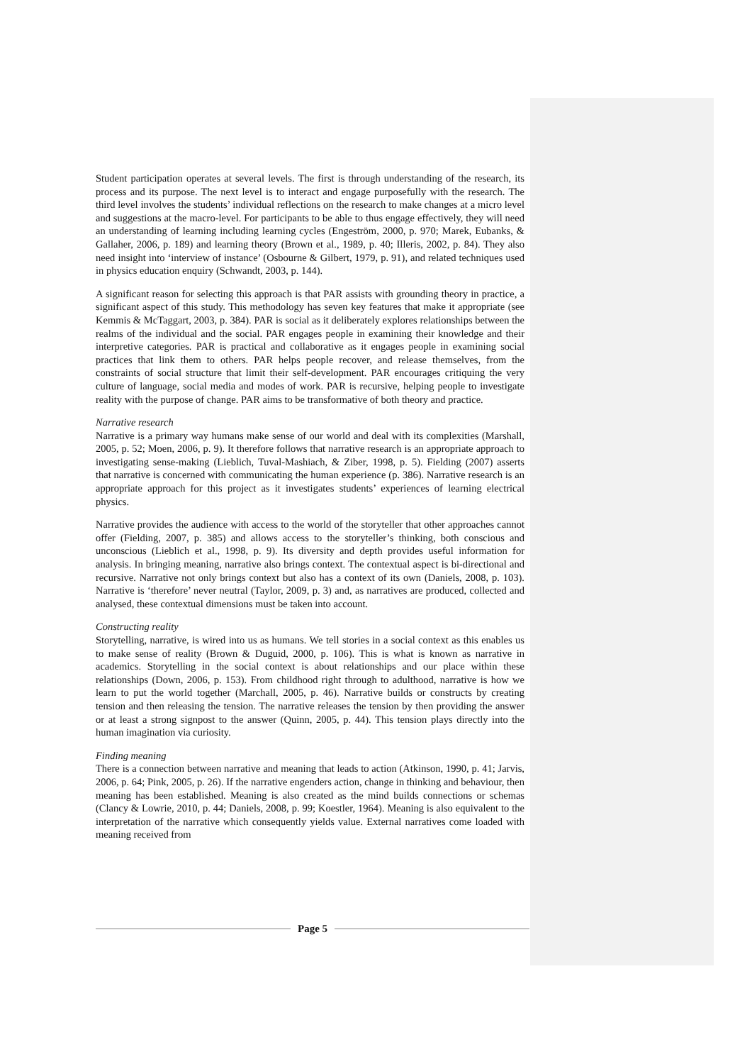Student participation operates at several levels. The first is through understanding of the research, its process and its purpose. The next level is to interact and engage purposefully with the research. The third level involves the students’ individual reflections on the research to make changes at a micro level and suggestions at the macro-level. For participants to be able to thus engage effectively, they will need an understanding of learning including learning cycles (Engeström, 2000, p. 970; Marek, Eubanks, & Gallaher, 2006, p. 189) and learning theory (Brown et al., 1989, p. 40; Illeris, 2002, p. 84). They also need insight into ‘interview of instance’ (Osbourne & Gilbert, 1979, p. 91), and related techniques used in physics education enquiry (Schwandt, 2003, p. 144).
A significant reason for selecting this approach is that PAR assists with grounding theory in practice, a significant aspect of this study. This methodology has seven key features that make it appropriate (see Kemmis & McTaggart, 2003, p. 384). PAR is social as it deliberately explores relationships between the realms of the individual and the social. PAR engages people in examining their knowledge and their interpretive categories. PAR is practical and collaborative as it engages people in examining social practices that link them to others. PAR helps people recover, and release themselves, from the constraints of social structure that limit their self-development. PAR encourages critiquing the very culture of language, social media and modes of work. PAR is recursive, helping people to investigate reality with the purpose of change. PAR aims to be transformative of both theory and practice.
Narrative research
Narrative is a primary way humans make sense of our world and deal with its complexities (Marshall, 2005, p. 52; Moen, 2006, p. 9). It therefore follows that narrative research is an appropriate approach to investigating sense-making (Lieblich, Tuval-Mashiach, & Ziber, 1998, p. 5). Fielding (2007) asserts that narrative is concerned with communicating the human experience (p. 386). Narrative research is an appropriate approach for this project as it investigates students’ experiences of learning electrical physics.
Narrative provides the audience with access to the world of the storyteller that other approaches cannot offer (Fielding, 2007, p. 385) and allows access to the storyteller’s thinking, both conscious and unconscious (Lieblich et al., 1998, p. 9). Its diversity and depth provides useful information for analysis. In bringing meaning, narrative also brings context. The contextual aspect is bi-directional and recursive. Narrative not only brings context but also has a context of its own (Daniels, 2008, p. 103). Narrative is ‘therefore’ never neutral (Taylor, 2009, p. 3) and, as narratives are produced, collected and analysed, these contextual dimensions must be taken into account.
Constructing reality
Storytelling, narrative, is wired into us as humans. We tell stories in a social context as this enables us to make sense of reality (Brown & Duguid, 2000, p. 106). This is what is known as narrative in academics. Storytelling in the social context is about relationships and our place within these relationships (Down, 2006, p. 153). From childhood right through to adulthood, narrative is how we learn to put the world together (Marchall, 2005, p. 46). Narrative builds or constructs by creating tension and then releasing the tension. The narrative releases the tension by then providing the answer or at least a strong signpost to the answer (Quinn, 2005, p. 44). This tension plays directly into the human imagination via curiosity.
Finding meaning
There is a connection between narrative and meaning that leads to action (Atkinson, 1990, p. 41; Jarvis, 2006, p. 64; Pink, 2005, p. 26). If the narrative engenders action, change in thinking and behaviour, then meaning has been established. Meaning is also created as the mind builds connections or schemas (Clancy & Lowrie, 2010, p. 44; Daniels, 2008, p. 99; Koestler, 1964). Meaning is also equivalent to the interpretation of the narrative which consequently yields value. External narratives come loaded with meaning received from
Page 5